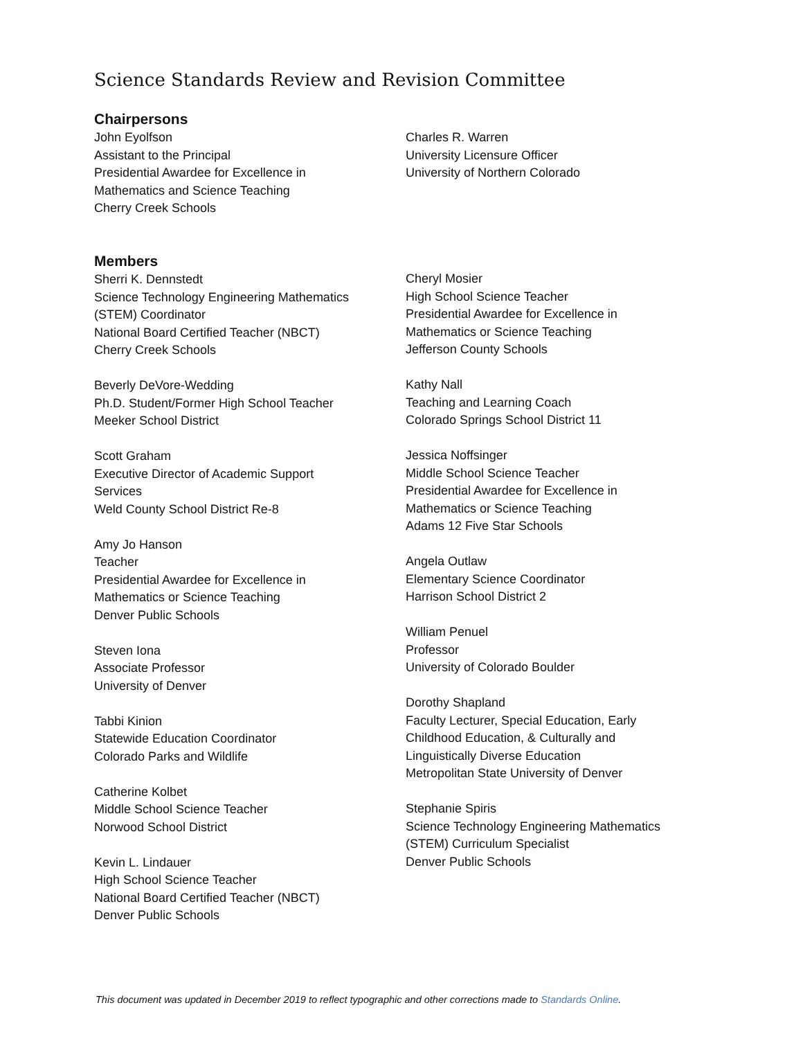Science Standards Review and Revision Committee
Chairpersons
John Eyolfson
Assistant to the Principal
Presidential Awardee for Excellence in
Mathematics and Science Teaching
Cherry Creek Schools
Charles R. Warren
University Licensure Officer
University of Northern Colorado
Members
Sherri K. Dennstedt
Science Technology Engineering Mathematics
(STEM) Coordinator
National Board Certified Teacher (NBCT)
Cherry Creek Schools
Beverly DeVore-Wedding
Ph.D. Student/Former High School Teacher
Meeker School District
Scott Graham
Executive Director of Academic Support
Services
Weld County School District Re-8
Amy Jo Hanson
Teacher
Presidential Awardee for Excellence in
Mathematics or Science Teaching
Denver Public Schools
Steven Iona
Associate Professor
University of Denver
Tabbi Kinion
Statewide Education Coordinator
Colorado Parks and Wildlife
Catherine Kolbet
Middle School Science Teacher
Norwood School District
Kevin L. Lindauer
High School Science Teacher
National Board Certified Teacher (NBCT)
Denver Public Schools
Cheryl Mosier
High School Science Teacher
Presidential Awardee for Excellence in
Mathematics or Science Teaching
Jefferson County Schools
Kathy Nall
Teaching and Learning Coach
Colorado Springs School District 11
Jessica Noffsinger
Middle School Science Teacher
Presidential Awardee for Excellence in
Mathematics or Science Teaching
Adams 12 Five Star Schools
Angela Outlaw
Elementary Science Coordinator
Harrison School District 2
William Penuel
Professor
University of Colorado Boulder
Dorothy Shapland
Faculty Lecturer, Special Education, Early
Childhood Education, & Culturally and
Linguistically Diverse Education
Metropolitan State University of Denver
Stephanie Spiris
Science Technology Engineering Mathematics
(STEM) Curriculum Specialist
Denver Public Schools
This document was updated in December 2019 to reflect typographic and other corrections made to Standards Online.